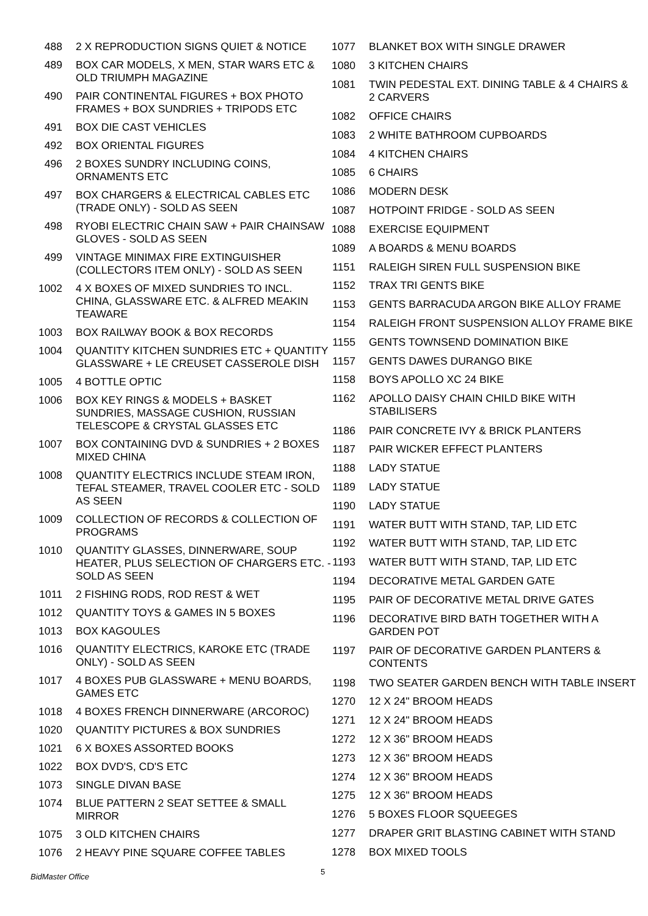| 488 | 2 X REPRODUCTION SIGNS QUIET & NOTICE |
| 489 | BOX CAR MODELS, X MEN, STAR WARS ETC & OLD TRIUMPH MAGAZINE |
| 490 | PAIR CONTINENTAL FIGURES + BOX PHOTO FRAMES + BOX SUNDRIES + TRIPODS ETC |
| 491 | BOX DIE CAST VEHICLES |
| 492 | BOX ORIENTAL FIGURES |
| 496 | 2 BOXES SUNDRY INCLUDING COINS, ORNAMENTS ETC |
| 497 | BOX CHARGERS & ELECTRICAL CABLES ETC (TRADE ONLY) - SOLD AS SEEN |
| 498 | RYOBI ELECTRIC CHAIN SAW + PAIR CHAINSAW GLOVES - SOLD AS SEEN |
| 499 | VINTAGE MINIMAX FIRE EXTINGUISHER (COLLECTORS ITEM ONLY) - SOLD AS SEEN |
| 1002 | 4 X BOXES OF MIXED SUNDRIES TO INCL. CHINA, GLASSWARE ETC. & ALFRED MEAKIN TEAWARE |
| 1003 | BOX RAILWAY BOOK & BOX RECORDS |
| 1004 | QUANTITY KITCHEN SUNDRIES ETC + QUANTITY GLASSWARE + LE CREUSET CASSEROLE DISH |
| 1005 | 4 BOTTLE OPTIC |
| 1006 | BOX KEY RINGS & MODELS + BASKET SUNDRIES, MASSAGE CUSHION, RUSSIAN TELESCOPE & CRYSTAL GLASSES ETC |
| 1007 | BOX CONTAINING DVD & SUNDRIES + 2 BOXES MIXED CHINA |
| 1008 | QUANTITY ELECTRICS INCLUDE STEAM IRON, TEFAL STEAMER, TRAVEL COOLER ETC - SOLD AS SEEN |
| 1009 | COLLECTION OF RECORDS & COLLECTION OF PROGRAMS |
| 1010 | QUANTITY GLASSES, DINNERWARE, SOUP HEATER, PLUS SELECTION OF CHARGERS ETC. - SOLD AS SEEN |
| 1011 | 2 FISHING RODS, ROD REST & WET |
| 1012 | QUANTITY TOYS & GAMES IN 5 BOXES |
| 1013 | BOX KAGOULES |
| 1016 | QUANTITY ELECTRICS, KAROKE ETC (TRADE ONLY) - SOLD AS SEEN |
| 1017 | 4 BOXES PUB GLASSWARE + MENU BOARDS, GAMES ETC |
| 1018 | 4 BOXES FRENCH DINNERWARE (ARCOROC) |
| 1020 | QUANTITY PICTURES & BOX SUNDRIES |
| 1021 | 6 X BOXES ASSORTED BOOKS |
| 1022 | BOX DVD'S, CD'S ETC |
| 1073 | SINGLE DIVAN BASE |
| 1074 | BLUE PATTERN 2 SEAT SETTEE & SMALL MIRROR |
| 1075 | 3 OLD KITCHEN CHAIRS |
| 1076 | 2 HEAVY PINE SQUARE COFFEE TABLES |
| 1077 | BLANKET BOX WITH SINGLE DRAWER |
| 1080 | 3 KITCHEN CHAIRS |
| 1081 | TWIN PEDESTAL EXT. DINING TABLE & 4 CHAIRS & 2 CARVERS |
| 1082 | OFFICE CHAIRS |
| 1083 | 2 WHITE BATHROOM CUPBOARDS |
| 1084 | 4 KITCHEN CHAIRS |
| 1085 | 6 CHAIRS |
| 1086 | MODERN DESK |
| 1087 | HOTPOINT FRIDGE - SOLD AS SEEN |
| 1088 | EXERCISE EQUIPMENT |
| 1089 | A BOARDS & MENU BOARDS |
| 1151 | RALEIGH SIREN FULL SUSPENSION BIKE |
| 1152 | TRAX TRI GENTS BIKE |
| 1153 | GENTS BARRACUDA ARGON BIKE ALLOY FRAME |
| 1154 | RALEIGH FRONT SUSPENSION ALLOY FRAME BIKE |
| 1155 | GENTS TOWNSEND DOMINATION BIKE |
| 1157 | GENTS DAWES DURANGO BIKE |
| 1158 | BOYS APOLLO XC 24 BIKE |
| 1162 | APOLLO DAISY CHAIN CHILD BIKE WITH STABILISERS |
| 1186 | PAIR CONCRETE IVY & BRICK PLANTERS |
| 1187 | PAIR WICKER EFFECT PLANTERS |
| 1188 | LADY STATUE |
| 1189 | LADY STATUE |
| 1190 | LADY STATUE |
| 1191 | WATER BUTT WITH STAND, TAP, LID ETC |
| 1192 | WATER BUTT WITH STAND, TAP, LID ETC |
| 1193 | WATER BUTT WITH STAND, TAP, LID ETC |
| 1194 | DECORATIVE METAL GARDEN GATE |
| 1195 | PAIR OF DECORATIVE METAL DRIVE GATES |
| 1196 | DECORATIVE BIRD BATH TOGETHER WITH A GARDEN POT |
| 1197 | PAIR OF DECORATIVE GARDEN PLANTERS & CONTENTS |
| 1198 | TWO SEATER GARDEN BENCH WITH TABLE INSERT |
| 1270 | 12 X 24" BROOM HEADS |
| 1271 | 12 X 24" BROOM HEADS |
| 1272 | 12 X 36" BROOM HEADS |
| 1273 | 12 X 36" BROOM HEADS |
| 1274 | 12 X 36" BROOM HEADS |
| 1275 | 12 X 36" BROOM HEADS |
| 1276 | 5 BOXES FLOOR SQUEEGES |
| 1277 | DRAPER GRIT BLASTING CABINET WITH STAND |
| 1278 | BOX MIXED TOOLS |
BidMaster Office 5